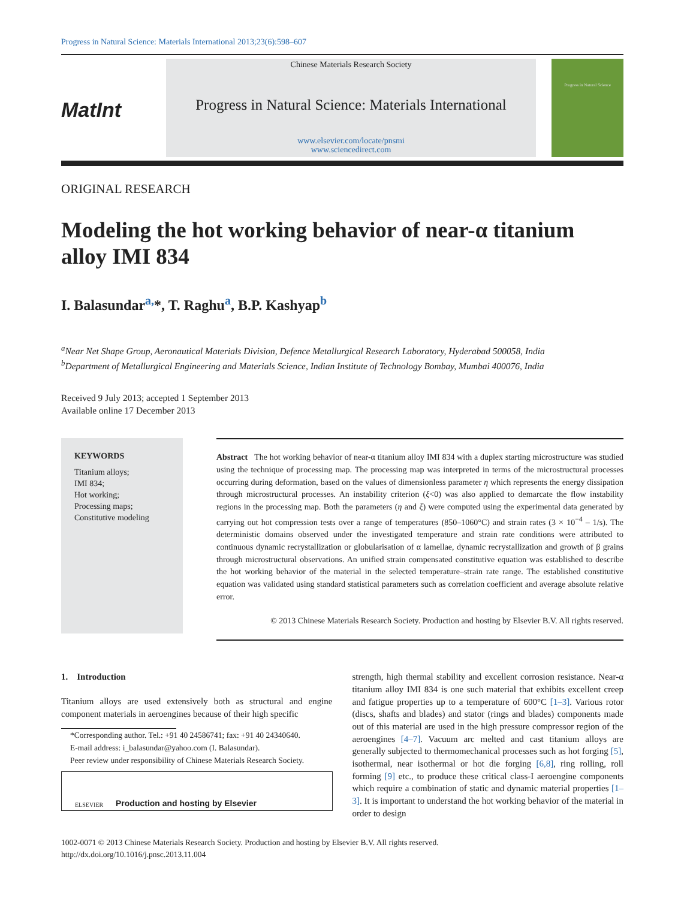Progress in Natural Science: Materials International 2013;23(6):598–607
MatInt
Chinese Materials Research Society
Progress in Natural Science: Materials International
www.elsevier.com/locate/pnsmi
www.sciencedirect.com
Progress in Natural Science
ORIGINAL RESEARCH
Modeling the hot working behavior of near-α titanium alloy IMI 834
I. Balasundar<sup>a,</sup>*, T. Raghu<sup>a</sup>, B.P. Kashyap<sup>b</sup>
<sup>a</sup> Near Net Shape Group, Aeronautical Materials Division, Defence Metallurgical Research Laboratory, Hyderabad 500058, India
<sup>b</sup> Department of Metallurgical Engineering and Materials Science, Indian Institute of Technology Bombay, Mumbai 400076, India
Received 9 July 2013; accepted 1 September 2013
Available online 17 December 2013
KEYWORDS
Titanium alloys;
IMI 834;
Hot working;
Processing maps;
Constitutive modeling
Abstract The hot working behavior of near-α titanium alloy IMI 834 with a duplex starting microstructure was studied using the technique of processing map. The processing map was interpreted in terms of the microstructural processes occurring during deformation, based on the values of dimensionless parameter η which represents the energy dissipation through microstructural processes. An instability criterion (ξ<0) was also applied to demarcate the flow instability regions in the processing map. Both the parameters (η and ξ) were computed using the experimental data generated by carrying out hot compression tests over a range of temperatures (850–1060°C) and strain rates (3 × 10<sup>−4</sup> – 1/s). The deterministic domains observed under the investigated temperature and strain rate conditions were attributed to continuous dynamic recrystallization or globularisation of α lamellae, dynamic recrystallization and growth of β grains through microstructural observations. An unified strain compensated constitutive equation was established to describe the hot working behavior of the material in the selected temperature–strain rate range. The established constitutive equation was validated using standard statistical parameters such as correlation coefficient and average absolute relative error.
© 2013 Chinese Materials Research Society. Production and hosting by Elsevier B.V. All rights reserved.
1. Introduction
Titanium alloys are used extensively both as structural and engine component materials in aeroengines because of their high specific
*Corresponding author. Tel.: +91 40 24586741; fax: +91 40 24340640.
E-mail address: i_balasundar@yahoo.com (I. Balasundar).
Peer review under responsibility of Chinese Materials Research Society.
ELSEVIER Production and hosting by Elsevier
strength, high thermal stability and excellent corrosion resistance. Near-α titanium alloy IMI 834 is one such material that exhibits excellent creep and fatigue properties up to a temperature of 600°C [1–3]. Various rotor (discs, shafts and blades) and stator (rings and blades) components made out of this material are used in the high pressure compressor region of the aeroengines [4–7]. Vacuum arc melted and cast titanium alloys are generally subjected to thermomechanical processes such as hot forging [5], isothermal, near isothermal or hot die forging [6,8], ring rolling, roll forming [9] etc., to produce these critical class-I aeroengine components which require a combination of static and dynamic material properties [1–3]. It is important to understand the hot working behavior of the material in order to design
1002-0071 © 2013 Chinese Materials Research Society. Production and hosting by Elsevier B.V. All rights reserved.
http://dx.doi.org/10.1016/j.pnsc.2013.11.004